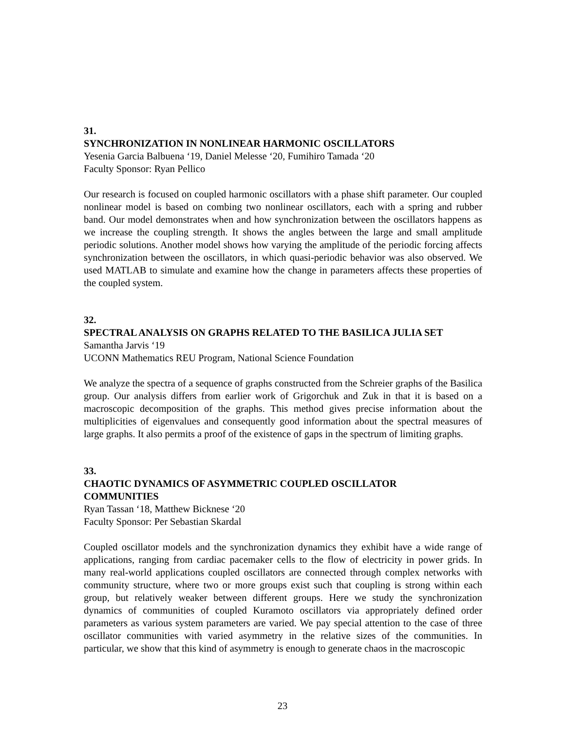31.
SYNCHRONIZATION IN NONLINEAR HARMONIC OSCILLATORS
Yesenia Garcia Balbuena ‘19, Daniel Melesse ‘20, Fumihiro Tamada ‘20
Faculty Sponsor: Ryan Pellico
Our research is focused on coupled harmonic oscillators with a phase shift parameter. Our coupled nonlinear model is based on combing two nonlinear oscillators, each with a spring and rubber band. Our model demonstrates when and how synchronization between the oscillators happens as we increase the coupling strength. It shows the angles between the large and small amplitude periodic solutions. Another model shows how varying the amplitude of the periodic forcing affects synchronization between the oscillators, in which quasi-periodic behavior was also observed. We used MATLAB to simulate and examine how the change in parameters affects these properties of the coupled system.
32.
SPECTRAL ANALYSIS ON GRAPHS RELATED TO THE BASILICA JULIA SET
Samantha Jarvis ‘19
UCONN Mathematics REU Program, National Science Foundation
We analyze the spectra of a sequence of graphs constructed from the Schreier graphs of the Basilica group. Our analysis differs from earlier work of Grigorchuk and Zuk in that it is based on a macroscopic decomposition of the graphs. This method gives precise information about the multiplicities of eigenvalues and consequently good information about the spectral measures of large graphs. It also permits a proof of the existence of gaps in the spectrum of limiting graphs.
33.
CHAOTIC DYNAMICS OF ASYMMETRIC COUPLED OSCILLATOR
COMMUNITIES
Ryan Tassan ‘18, Matthew Bicknese ‘20
Faculty Sponsor: Per Sebastian Skardal
Coupled oscillator models and the synchronization dynamics they exhibit have a wide range of applications, ranging from cardiac pacemaker cells to the flow of electricity in power grids. In many real-world applications coupled oscillators are connected through complex networks with community structure, where two or more groups exist such that coupling is strong within each group, but relatively weaker between different groups. Here we study the synchronization dynamics of communities of coupled Kuramoto oscillators via appropriately defined order parameters as various system parameters are varied. We pay special attention to the case of three oscillator communities with varied asymmetry in the relative sizes of the communities. In particular, we show that this kind of asymmetry is enough to generate chaos in the macroscopic
23